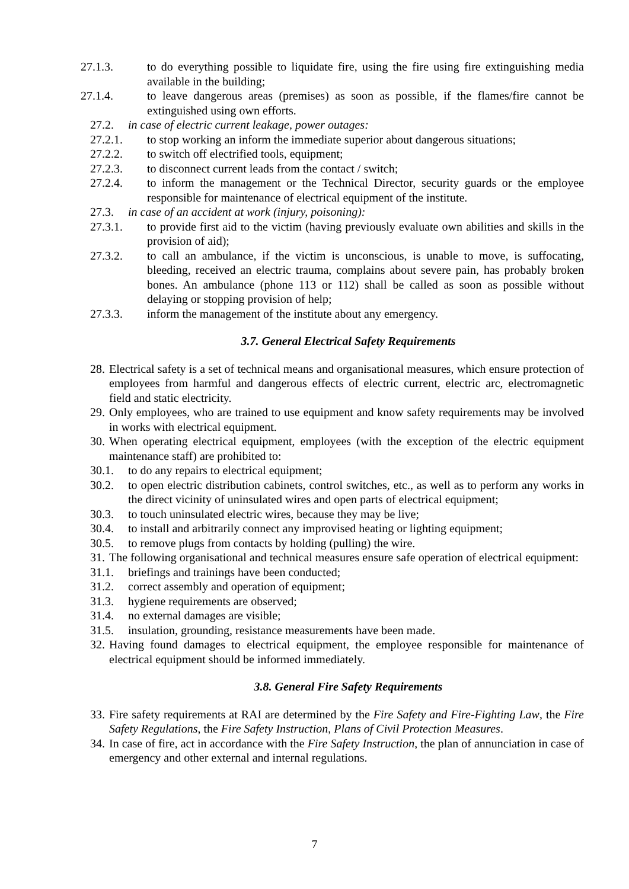27.1.3. to do everything possible to liquidate fire, using the fire using fire extinguishing media available in the building;
27.1.4. to leave dangerous areas (premises) as soon as possible, if the flames/fire cannot be extinguished using own efforts.
27.2. in case of electric current leakage, power outages:
27.2.1. to stop working an inform the immediate superior about dangerous situations;
27.2.2. to switch off electrified tools, equipment;
27.2.3. to disconnect current leads from the contact / switch;
27.2.4. to inform the management or the Technical Director, security guards or the employee responsible for maintenance of electrical equipment of the institute.
27.3. in case of an accident at work (injury, poisoning):
27.3.1. to provide first aid to the victim (having previously evaluate own abilities and skills in the provision of aid);
27.3.2. to call an ambulance, if the victim is unconscious, is unable to move, is suffocating, bleeding, received an electric trauma, complains about severe pain, has probably broken bones. An ambulance (phone 113 or 112) shall be called as soon as possible without delaying or stopping provision of help;
27.3.3. inform the management of the institute about any emergency.
3.7. General Electrical Safety Requirements
28. Electrical safety is a set of technical means and organisational measures, which ensure protection of employees from harmful and dangerous effects of electric current, electric arc, electromagnetic field and static electricity.
29. Only employees, who are trained to use equipment and know safety requirements may be involved in works with electrical equipment.
30. When operating electrical equipment, employees (with the exception of the electric equipment maintenance staff) are prohibited to:
30.1. to do any repairs to electrical equipment;
30.2. to open electric distribution cabinets, control switches, etc., as well as to perform any works in the direct vicinity of uninsulated wires and open parts of electrical equipment;
30.3. to touch uninsulated electric wires, because they may be live;
30.4. to install and arbitrarily connect any improvised heating or lighting equipment;
30.5. to remove plugs from contacts by holding (pulling) the wire.
31. The following organisational and technical measures ensure safe operation of electrical equipment:
31.1. briefings and trainings have been conducted;
31.2. correct assembly and operation of equipment;
31.3. hygiene requirements are observed;
31.4. no external damages are visible;
31.5. insulation, grounding, resistance measurements have been made.
32. Having found damages to electrical equipment, the employee responsible for maintenance of electrical equipment should be informed immediately.
3.8. General Fire Safety Requirements
33. Fire safety requirements at RAI are determined by the Fire Safety and Fire-Fighting Law, the Fire Safety Regulations, the Fire Safety Instruction, Plans of Civil Protection Measures.
34. In case of fire, act in accordance with the Fire Safety Instruction, the plan of annunciation in case of emergency and other external and internal regulations.
7